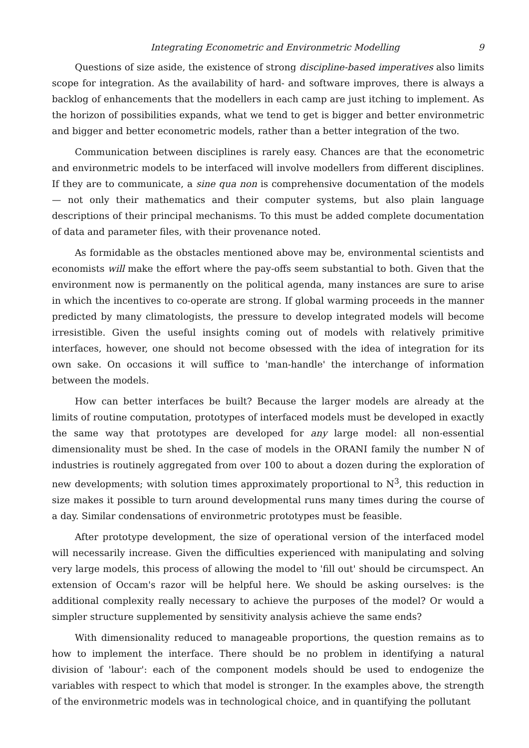Integrating Econometric and Environmetric Modelling 9
Questions of size aside, the existence of strong discipline-based imperatives also limits scope for integration. As the availability of hard- and software improves, there is always a backlog of enhancements that the modellers in each camp are just itching to implement. As the horizon of possibilities expands, what we tend to get is bigger and better environmetric and bigger and better econometric models, rather than a better integration of the two.
Communication between disciplines is rarely easy. Chances are that the econometric and environmetric models to be interfaced will involve modellers from different disciplines. If they are to communicate, a sine qua non is comprehensive documentation of the models — not only their mathematics and their computer systems, but also plain language descriptions of their principal mechanisms. To this must be added complete documentation of data and parameter files, with their provenance noted.
As formidable as the obstacles mentioned above may be, environmental scientists and economists will make the effort where the pay-offs seem substantial to both. Given that the environment now is permanently on the political agenda, many instances are sure to arise in which the incentives to co-operate are strong. If global warming proceeds in the manner predicted by many climatologists, the pressure to develop integrated models will become irresistible. Given the useful insights coming out of models with relatively primitive interfaces, however, one should not become obsessed with the idea of integration for its own sake. On occasions it will suffice to 'man-handle' the interchange of information between the models.
How can better interfaces be built? Because the larger models are already at the limits of routine computation, prototypes of interfaced models must be developed in exactly the same way that prototypes are developed for any large model: all non-essential dimensionality must be shed. In the case of models in the ORANI family the number N of industries is routinely aggregated from over 100 to about a dozen during the exploration of new developments; with solution times approximately proportional to N<sup>3</sup>, this reduction in size makes it possible to turn around developmental runs many times during the course of a day. Similar condensations of environmetric prototypes must be feasible.
After prototype development, the size of operational version of the interfaced model will necessarily increase. Given the difficulties experienced with manipulating and solving very large models, this process of allowing the model to 'fill out' should be circumspect. An extension of Occam's razor will be helpful here. We should be asking ourselves: is the additional complexity really necessary to achieve the purposes of the model? Or would a simpler structure supplemented by sensitivity analysis achieve the same ends?
With dimensionality reduced to manageable proportions, the question remains as to how to implement the interface. There should be no problem in identifying a natural division of 'labour': each of the component models should be used to endogenize the variables with respect to which that model is stronger. In the examples above, the strength of the environmetric models was in technological choice, and in quantifying the pollutant